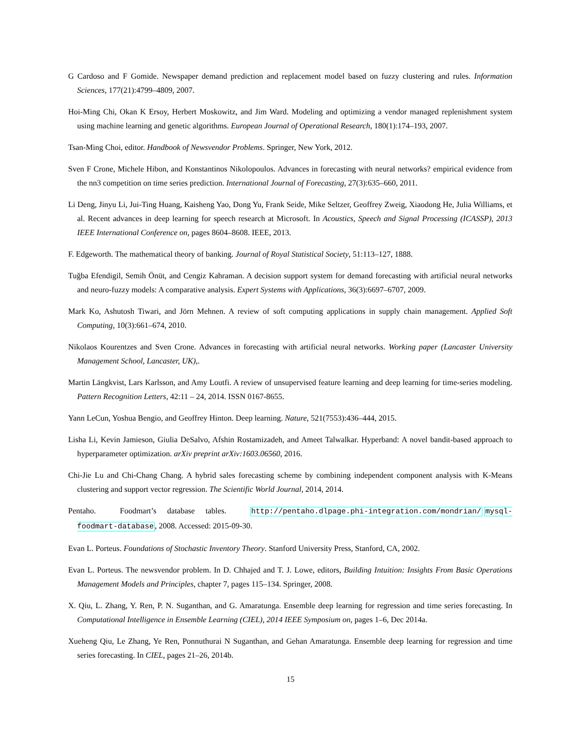G Cardoso and F Gomide. Newspaper demand prediction and replacement model based on fuzzy clustering and rules. Information Sciences, 177(21):4799–4809, 2007.
Hoi-Ming Chi, Okan K Ersoy, Herbert Moskowitz, and Jim Ward. Modeling and optimizing a vendor managed replenishment system using machine learning and genetic algorithms. European Journal of Operational Research, 180(1):174–193, 2007.
Tsan-Ming Choi, editor. Handbook of Newsvendor Problems. Springer, New York, 2012.
Sven F Crone, Michele Hibon, and Konstantinos Nikolopoulos. Advances in forecasting with neural networks? empirical evidence from the nn3 competition on time series prediction. International Journal of Forecasting, 27(3):635–660, 2011.
Li Deng, Jinyu Li, Jui-Ting Huang, Kaisheng Yao, Dong Yu, Frank Seide, Mike Seltzer, Geoffrey Zweig, Xiaodong He, Julia Williams, et al. Recent advances in deep learning for speech research at Microsoft. In Acoustics, Speech and Signal Processing (ICASSP), 2013 IEEE International Conference on, pages 8604–8608. IEEE, 2013.
F. Edgeworth. The mathematical theory of banking. Journal of Royal Statistical Society, 51:113–127, 1888.
Tuğba Efendigil, Semih Önüt, and Cengiz Kahraman. A decision support system for demand forecasting with artificial neural networks and neuro-fuzzy models: A comparative analysis. Expert Systems with Applications, 36(3):6697–6707, 2009.
Mark Ko, Ashutosh Tiwari, and Jörn Mehnen. A review of soft computing applications in supply chain management. Applied Soft Computing, 10(3):661–674, 2010.
Nikolaos Kourentzes and Sven Crone. Advances in forecasting with artificial neural networks. Working paper (Lancaster University Management School, Lancaster, UK),.
Martin Längkvist, Lars Karlsson, and Amy Loutfi. A review of unsupervised feature learning and deep learning for time-series modeling. Pattern Recognition Letters, 42:11 – 24, 2014. ISSN 0167-8655.
Yann LeCun, Yoshua Bengio, and Geoffrey Hinton. Deep learning. Nature, 521(7553):436–444, 2015.
Lisha Li, Kevin Jamieson, Giulia DeSalvo, Afshin Rostamizadeh, and Ameet Talwalkar. Hyperband: A novel bandit-based approach to hyperparameter optimization. arXiv preprint arXiv:1603.06560, 2016.
Chi-Jie Lu and Chi-Chang Chang. A hybrid sales forecasting scheme by combining independent component analysis with K-Means clustering and support vector regression. The Scientific World Journal, 2014, 2014.
Pentaho. Foodmart’s database tables. http://pentaho.dlpage.phi-integration.com/mondrian/ mysql-foodmart-database, 2008. Accessed: 2015-09-30.
Evan L. Porteus. Foundations of Stochastic Inventory Theory. Stanford University Press, Stanford, CA, 2002.
Evan L. Porteus. The newsvendor problem. In D. Chhajed and T. J. Lowe, editors, Building Intuition: Insights From Basic Operations Management Models and Principles, chapter 7, pages 115–134. Springer, 2008.
X. Qiu, L. Zhang, Y. Ren, P. N. Suganthan, and G. Amaratunga. Ensemble deep learning for regression and time series forecasting. In Computational Intelligence in Ensemble Learning (CIEL), 2014 IEEE Symposium on, pages 1–6, Dec 2014a.
Xueheng Qiu, Le Zhang, Ye Ren, Ponnuthurai N Suganthan, and Gehan Amaratunga. Ensemble deep learning for regression and time series forecasting. In CIEL, pages 21–26, 2014b.
15